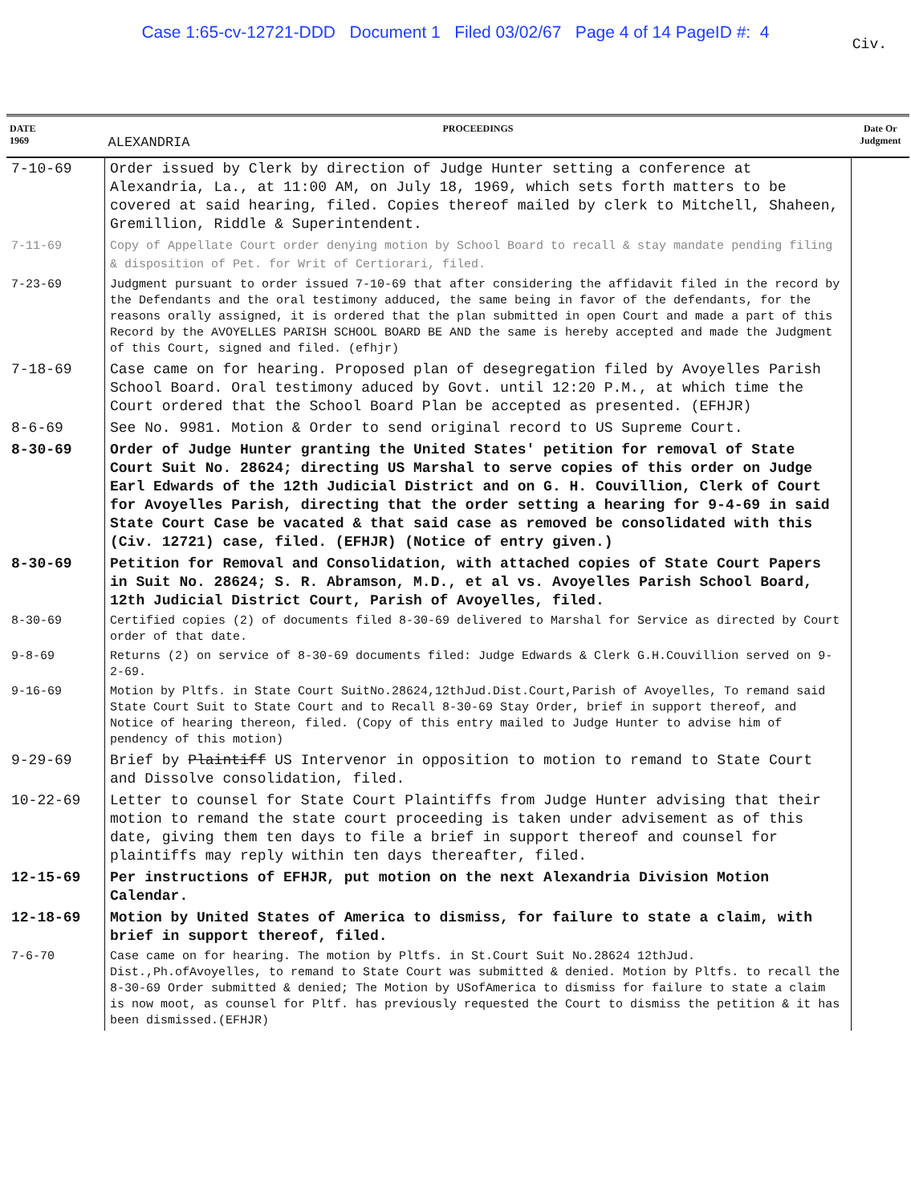Case 1:65-cv-12721-DDD Document 1 Filed 03/02/67 Page 4 of 14 PageID #: 4
Civ.
| DATE 1969 | PROCEEDINGS ALEXANDRIA | Date Or Judgment |
| --- | --- | --- |
| 7-10-69 | Order issued by Clerk by direction of Judge Hunter setting a conference at Alexandria, La., at 11:00 AM, on July 18, 1969, which sets forth matters to be covered at said hearing, filed. Copies thereof mailed by clerk to Mitchell, Shaheen, Gremillion, Riddle & Superintendent. | |
| 7-11-69 | Copy of Appellate Court order denying motion by School Board to recall & stay mandate pending filing & disposition of Pet. for Writ of Certiorari, filed. | |
| 7-23-69 | Judgment pursuant to order issued 7-10-69 that after considering the affidavit filed in the record by the Defendants and the oral testimony adduced, the same being in favor of the defendants, for the reasons orally assigned, it is ordered that the plan submitted in open Court and made a part of this Record by the AVOYELLES PARISH SCHOOL BOARD BE AND the same is hereby accepted and made the Judgment of this Court, signed and filed. (efhjr) | |
| 7-18-69 | Case came on for hearing. Proposed plan of desegregation filed by Avoyelles Parish School Board. Oral testimony aduced by Govt. until 12:20 P.M., at which time the Court ordered that the School Board Plan be accepted as presented. (EFHJR) | |
| 8-6-69 | See No. 9981. Motion & Order to send original record to US Supreme Court. | |
| 8-30-69 | Order of Judge Hunter granting the United States' petition for removal of State Court Suit No. 28624; directing US Marshal to serve copies of this order on Judge Earl Edwards of the 12th Judicial District and on G. H. Couvillion, Clerk of Court for Avoyelles Parish, directing that the order setting a hearing for 9-4-69 in said State Court Case be vacated & that said case as removed be consolidated with this (Civ. 12721) case, filed. (EFHJR) (Notice of entry given.) | |
| 8-30-69 | Petition for Removal and Consolidation, with attached copies of State Court Papers in Suit No. 28624; S. R. Abramson, M.D., et al vs. Avoyelles Parish School Board, 12th Judicial District Court, Parish of Avoyelles, filed. | |
| 8-30-69 | Certified copies (2) of documents filed 8-30-69 delivered to Marshal for Service as directed by Court order of that date. | |
| 9-8-69 | Returns (2) on service of 8-30-69 documents filed: Judge Edwards & Clerk G.H.Couvillion served on 9-2-69. | |
| 9-16-69 | Motion by Pltfs. in State Court SuitNo.28624,12thJud.Dist.Court,Parish of Avoyelles, To remand said State Court Suit to State Court and to Recall 8-30-69 Stay Order, brief in support thereof, and Notice of hearing thereon, filed. (Copy of this entry mailed to Judge Hunter to advise him of pendency of this motion) | |
| 9-29-69 | Brief by Plaintiff US Intervenor in opposition to motion to remand to State Court and Dissolve consolidation, filed. | |
| 10-22-69 | Letter to counsel for State Court Plaintiffs from Judge Hunter advising that their motion to remand the state court proceeding is taken under advisement as of this date, giving them ten days to file a brief in support thereof and counsel for plaintiffs may reply within ten days thereafter, filed. | |
| 12-15-69 | Per instructions of EFHJR, put motion on the next Alexandria Division Motion Calendar. | |
| 12-18-69 | Motion by United States of America to dismiss, for failure to state a claim, with brief in support thereof, filed. | |
| 7-6-70 | Case came on for hearing. The motion by Pltfs. in St.Court Suit No.28624 12thJud. Dist.,Ph.ofAvoyelles, to remand to State Court was submitted & denied. Motion by Pltfs. to recall the 8-30-69 Order submitted & denied; The Motion by USofAmerica to dismiss for failure to state a claim is now moot, as counsel for Pltf. has previously requested the Court to dismiss the petition & it has been dismissed.(EFHJR) | |